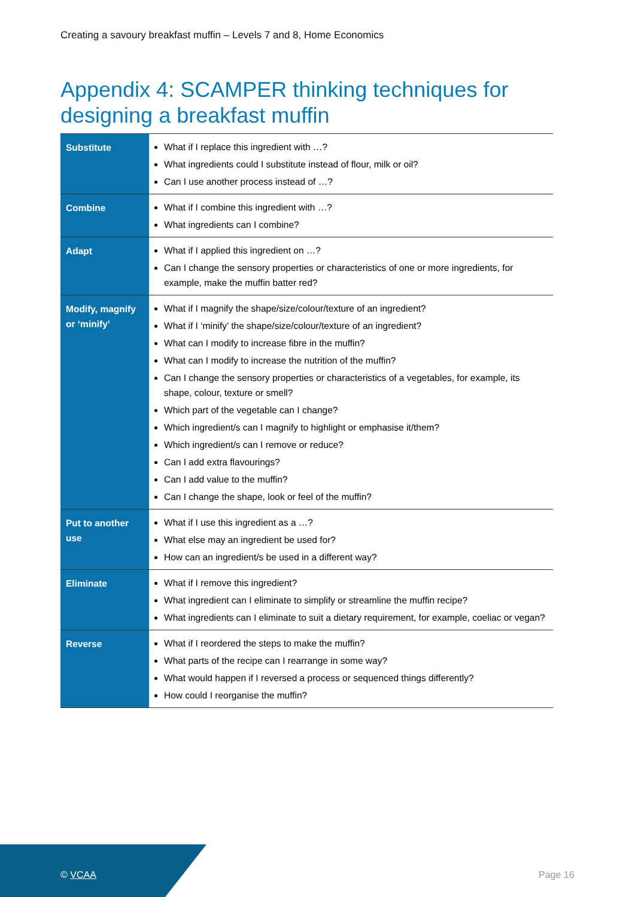Creating a savoury breakfast muffin – Levels 7 and 8, Home Economics
Appendix 4: SCAMPER thinking techniques for designing a breakfast muffin
| Substitute | What if I replace this ingredient with …? What ingredients could I substitute instead of flour, milk or oil? Can I use another process instead of …? |
| Combine | What if I combine this ingredient with …? What ingredients can I combine? |
| Adapt | What if I applied this ingredient on …? Can I change the sensory properties or characteristics of one or more ingredients, for example, make the muffin batter red? |
| Modify, magnify or ‘minify’ | What if I magnify the shape/size/colour/texture of an ingredient? What if I ‘minify’ the shape/size/colour/texture of an ingredient? What can I modify to increase fibre in the muffin? What can I modify to increase the nutrition of the muffin? Can I change the sensory properties or characteristics of a vegetables, for example, its shape, colour, texture or smell? Which part of the vegetable can I change? Which ingredient/s can I magnify to highlight or emphasise it/them? Which ingredient/s can I remove or reduce? Can I add extra flavourings? Can I add value to the muffin? Can I change the shape, look or feel of the muffin? |
| Put to another use | What if I use this ingredient as a …? What else may an ingredient be used for? How can an ingredient/s be used in a different way? |
| Eliminate | What if I remove this ingredient? What ingredient can I eliminate to simplify or streamline the muffin recipe? What ingredients can I eliminate to suit a dietary requirement, for example, coeliac or vegan? |
| Reverse | What if I reordered the steps to make the muffin? What parts of the recipe can I rearrange in some way? What would happen if I reversed a process or sequenced things differently? How could I reorganise the muffin? |
© VCAA Page 16